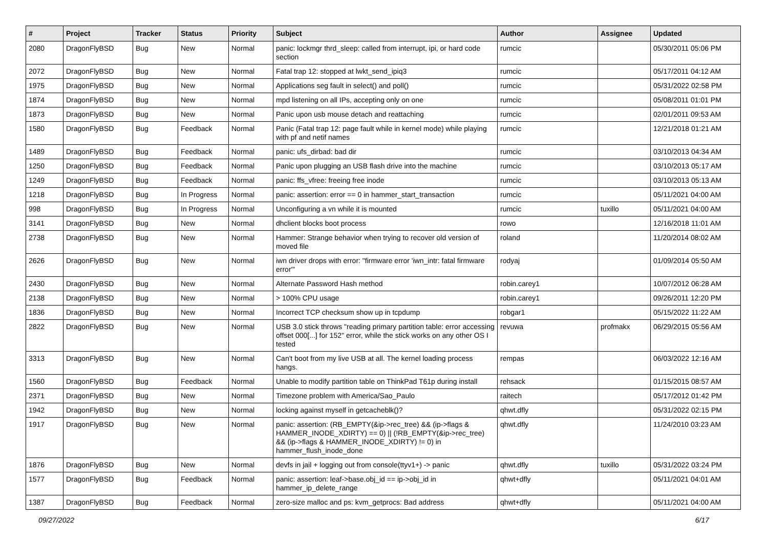| # | Project | Tracker | Status | Priority | Subject | Author | Assignee | Updated |
| --- | --- | --- | --- | --- | --- | --- | --- | --- |
| 2080 | DragonFlyBSD | Bug | New | Normal | panic: lockmgr thrd_sleep: called from interrupt, ipi, or hard code section | rumcic | | 05/30/2011 05:06 PM |
| 2072 | DragonFlyBSD | Bug | New | Normal | Fatal trap 12: stopped at lwkt_send_ipiq3 | rumcic | | 05/17/2011 04:12 AM |
| 1975 | DragonFlyBSD | Bug | New | Normal | Applications seg fault in select() and poll() | rumcic | | 05/31/2022 02:58 PM |
| 1874 | DragonFlyBSD | Bug | New | Normal | mpd listening on all IPs, accepting only on one | rumcic | | 05/08/2011 01:01 PM |
| 1873 | DragonFlyBSD | Bug | New | Normal | Panic upon usb mouse detach and reattaching | rumcic | | 02/01/2011 09:53 AM |
| 1580 | DragonFlyBSD | Bug | Feedback | Normal | Panic (Fatal trap 12: page fault while in kernel mode) while playing with pf and netif names | rumcic | | 12/21/2018 01:21 AM |
| 1489 | DragonFlyBSD | Bug | Feedback | Normal | panic: ufs_dirbad: bad dir | rumcic | | 03/10/2013 04:34 AM |
| 1250 | DragonFlyBSD | Bug | Feedback | Normal | Panic upon plugging an USB flash drive into the machine | rumcic | | 03/10/2013 05:17 AM |
| 1249 | DragonFlyBSD | Bug | Feedback | Normal | panic: ffs_vfree: freeing free inode | rumcic | | 03/10/2013 05:13 AM |
| 1218 | DragonFlyBSD | Bug | In Progress | Normal | panic: assertion: error == 0 in hammer_start_transaction | rumcic | | 05/11/2021 04:00 AM |
| 998 | DragonFlyBSD | Bug | In Progress | Normal | Unconfiguring a vn while it is mounted | rumcic | tuxillo | 05/11/2021 04:00 AM |
| 3141 | DragonFlyBSD | Bug | New | Normal | dhclient blocks boot process | rowo | | 12/16/2018 11:01 AM |
| 2738 | DragonFlyBSD | Bug | New | Normal | Hammer: Strange behavior when trying to recover old version of moved file | roland | | 11/20/2014 08:02 AM |
| 2626 | DragonFlyBSD | Bug | New | Normal | iwn driver drops with error: "firmware error 'iwn_intr: fatal firmware error'" | rodyaj | | 01/09/2014 05:50 AM |
| 2430 | DragonFlyBSD | Bug | New | Normal | Alternate Password Hash method | robin.carey1 | | 10/07/2012 06:28 AM |
| 2138 | DragonFlyBSD | Bug | New | Normal | > 100% CPU usage | robin.carey1 | | 09/26/2011 12:20 PM |
| 1836 | DragonFlyBSD | Bug | New | Normal | Incorrect TCP checksum show up in tcpdump | robgar1 | | 05/15/2022 11:22 AM |
| 2822 | DragonFlyBSD | Bug | New | Normal | USB 3.0 stick throws "reading primary partition table: error accessing offset 000[...] for 152" error, while the stick works on any other OS I tested | revuwa | profmakx | 06/29/2015 05:56 AM |
| 3313 | DragonFlyBSD | Bug | New | Normal | Can't boot from my live USB at all. The kernel loading process hangs. | rempas | | 06/03/2022 12:16 AM |
| 1560 | DragonFlyBSD | Bug | Feedback | Normal | Unable to modify partition table on ThinkPad T61p during install | rehsack | | 01/15/2015 08:57 AM |
| 2371 | DragonFlyBSD | Bug | New | Normal | Timezone problem with America/Sao_Paulo | raitech | | 05/17/2012 01:42 PM |
| 1942 | DragonFlyBSD | Bug | New | Normal | locking against myself in getcacheblk()? | qhwt.dfly | | 05/31/2022 02:15 PM |
| 1917 | DragonFlyBSD | Bug | New | Normal | panic: assertion: (RB_EMPTY(&ip->rec_tree) && (ip->flags & HAMMER_INODE_XDIRTY) == 0) // (!RB_EMPTY(&ip->rec_tree) && (ip->flags & HAMMER_INODE_XDIRTY) != 0) in hammer_flush_inode_done | qhwt.dfly | | 11/24/2010 03:23 AM |
| 1876 | DragonFlyBSD | Bug | New | Normal | devfs in jail + logging out from console(ttyv1+) -> panic | qhwt.dfly | tuxillo | 05/31/2022 03:24 PM |
| 1577 | DragonFlyBSD | Bug | Feedback | Normal | panic: assertion: leaf->base.obj_id == ip->obj_id in hammer_ip_delete_range | qhwt+dfly | | 05/11/2021 04:01 AM |
| 1387 | DragonFlyBSD | Bug | Feedback | Normal | zero-size malloc and ps: kvm_getprocs: Bad address | qhwt+dfly | | 05/11/2021 04:00 AM |
09/27/2022 6/17